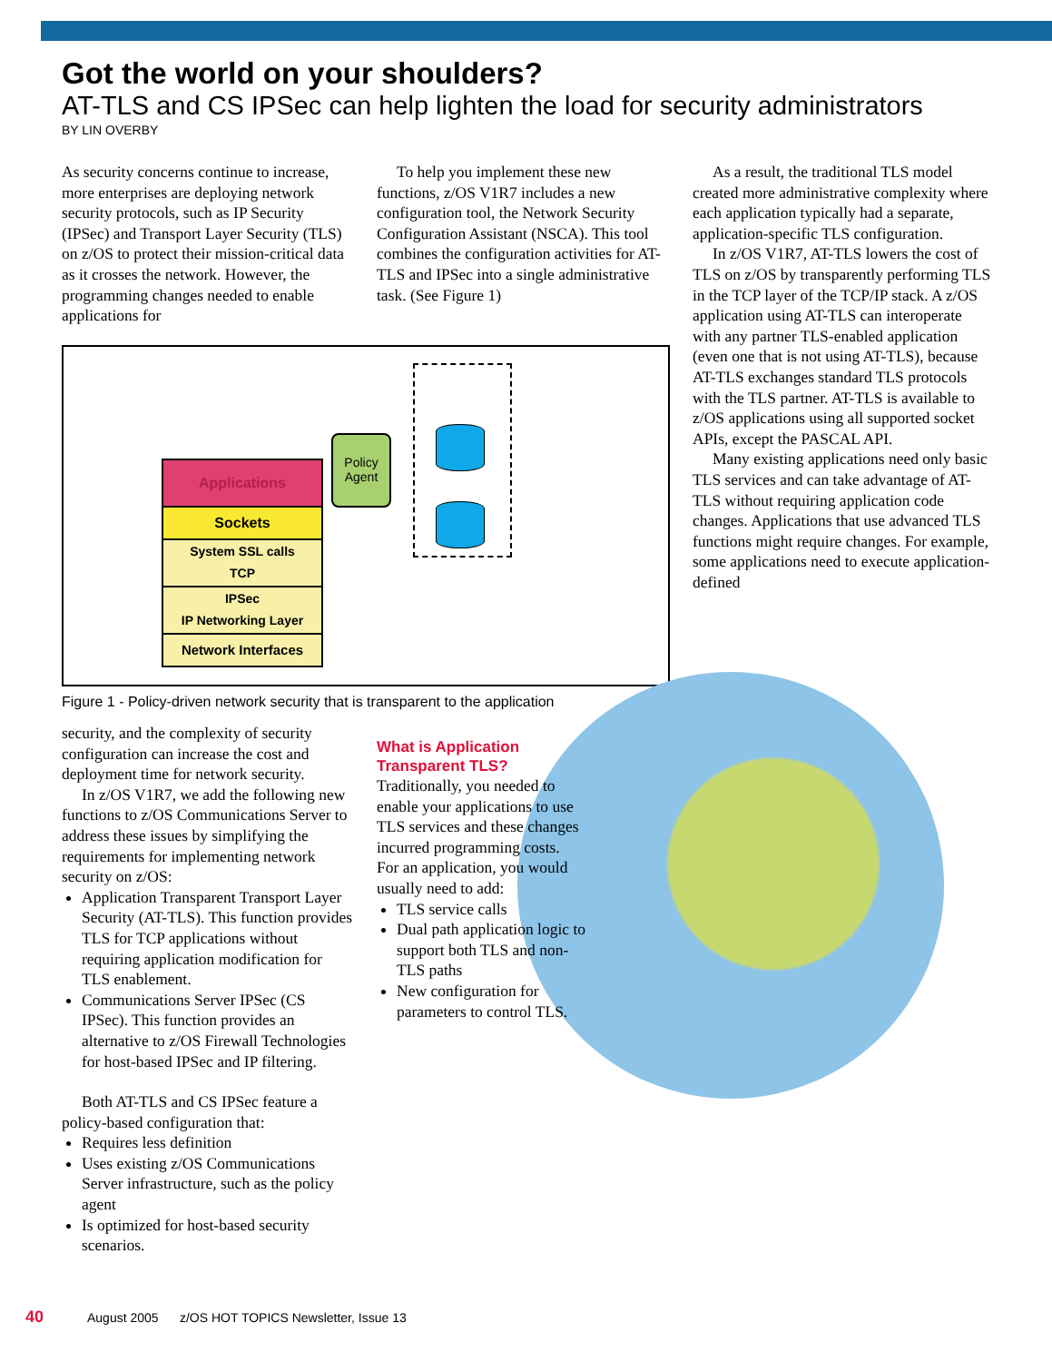Got the world on your shoulders?
AT-TLS and CS IPSec can help lighten the load for security administrators
BY LIN OVERBY
As security concerns continue to increase, more enterprises are deploying network security protocols, such as IP Security (IPSec) and Transport Layer Security (TLS) on z/OS to protect their mission-critical data as it crosses the network. However, the programming changes needed to enable applications for
To help you implement these new functions, z/OS V1R7 includes a new configuration tool, the Network Security Configuration Assistant (NSCA). This tool combines the configuration activities for AT-TLS and IPSec into a single administrative task. (See Figure 1)
As a result, the traditional TLS model created more administrative complexity where each application typically had a separate, application-specific TLS configuration.
In z/OS V1R7, AT-TLS lowers the cost of TLS on z/OS by transparently performing TLS in the TCP layer of the TCP/IP stack. A z/OS application using AT-TLS can interoperate with any partner TLS-enabled application (even one that is not using AT-TLS), because AT-TLS exchanges standard TLS protocols with the TLS partner. AT-TLS is available to z/OS applications using all supported socket APIs, except the PASCAL API.
Many existing applications need only basic TLS services and can take advantage of AT-TLS without requiring application code changes. Applications that use advanced TLS functions might require changes. For example, some applications need to execute application-defined
Applications
Sockets
System SSL calls
TCP
IPSec
IP Networking Layer
Network Interfaces
Policy Agent
Figure 1 - Policy-driven network security that is transparent to the application
security, and the complexity of security configuration can increase the cost and deployment time for network security.
In z/OS V1R7, we add the following new functions to z/OS Communications Server to address these issues by simplifying the requirements for implementing network security on z/OS:
Application Transparent Transport Layer Security (AT-TLS). This function provides TLS for TCP applications without requiring application modification for TLS enablement.
Communications Server IPSec (CS IPSec). This function provides an alternative to z/OS Firewall Technologies for host-based IPSec and IP filtering.
Both AT-TLS and CS IPSec feature a policy-based configuration that:
Requires less definition
Uses existing z/OS Communications Server infrastructure, such as the policy agent
Is optimized for host-based security scenarios.
What is Application Transparent TLS?
Traditionally, you needed to enable your applications to use TLS services and these changes incurred programming costs. For an application, you would usually need to add:
TLS service calls
Dual path application logic to support both TLS and non-TLS paths
New configuration for parameters to control TLS.
40
August 2005 z/OS HOT TOPICS Newsletter, Issue 13